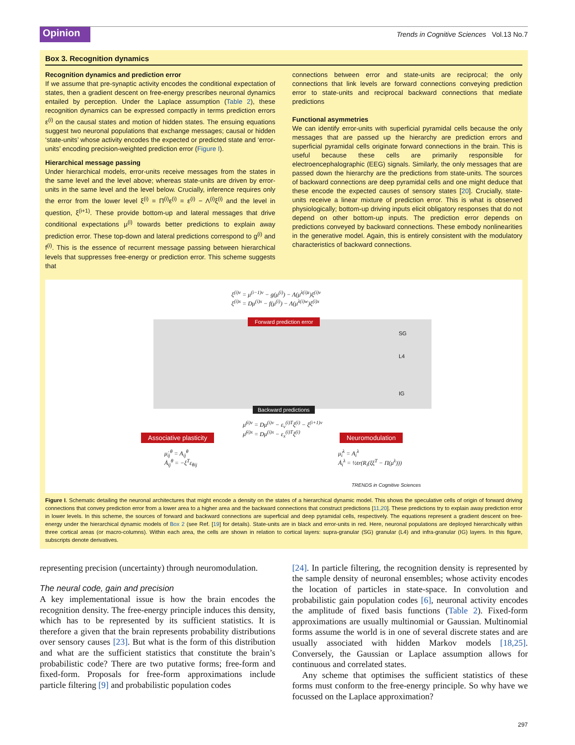Opinion
Trends in Cognitive Sciences Vol.13 No.7
Box 3. Recognition dynamics
Recognition dynamics and prediction error
If we assume that pre-synaptic activity encodes the conditional expectation of states, then a gradient descent on free-energy prescribes neuronal dynamics entailed by perception. Under the Laplace assumption (Table 2), these recognition dynamics can be expressed compactly in terms prediction errors ε<sup>(i)</sup> on the causal states and motion of hidden states. The ensuing equations suggest two neuronal populations that exchange messages; causal or hidden ‘state-units’ whose activity encodes the expected or predicted state and ‘error-units’ encoding precision-weighted prediction error (Figure I).
Hierarchical message passing
Under hierarchical models, error-units receive messages from the states in the same level and the level above; whereas state-units are driven by error-units in the same level and the level below. Crucially, inference requires only the error from the lower level ξ<sup>(i)</sup> = Π<sup>(i)</sup>ε<sup>(i)</sup> = ε<sup>(i)</sup> − Λ<sup>(i)</sup>ξ<sup>(i)</sup> and the level in question, ξ<sup>(i+1)</sup>. These provide bottom-up and lateral messages that drive conditional expectations μ<sup>(i)</sup> towards better predictions to explain away prediction error. These top-down and lateral predictions correspond to g<sup>(i)</sup> and f<sup>(i)</sup>. This is the essence of recurrent message passing between hierarchical levels that suppresses free-energy or prediction error. This scheme suggests that
connections between error and state-units are reciprocal; the only connections that link levels are forward connections conveying prediction error to state-units and reciprocal backward connections that mediate predictions
Functional asymmetries
We can identify error-units with superficial pyramidal cells because the only messages that are passed up the hierarchy are prediction errors and superficial pyramidal cells originate forward connections in the brain. This is useful because these cells are primarily responsible for electroencephalographic (EEG) signals. Similarly, the only messages that are passed down the hierarchy are the predictions from state-units. The sources of backward connections are deep pyramidal cells and one might deduce that these encode the expected causes of sensory states [20]. Crucially, state-units receive a linear mixture of prediction error. This is what is observed physiologically; bottom-up driving inputs elicit obligatory responses that do not depend on other bottom-up inputs. The prediction error depends on predictions conveyed by backward connections. These embody nonlinearities in the generative model. Again, this is entirely consistent with the modulatory characteristics of backward connections.
ξ<sup>(i)v</sup> = μ<sup>(i−1)v</sup> − g(μ<sup>(i)</sup>) − Λ(μ<sup>λ(i)z</sup>)ξ<sup>(i)v</sup>
ξ<sup>(i)x</sup> = Dμ<sup>(i)x</sup> − f(μ<sup>(i)</sup>) − Λ(μ<sup>λ(i)w</sup>)ξ<sup>(i)x</sup>
Forward prediction error
SG
L4
IG
Backward predictions
μ̇<sup>(i)v</sup> = Dμ<sup>(i)v</sup> − ε<sub>v</sub><sup>(i)T</sup>ξ<sup>(i)</sup> − ξ<sup>(i+1)v</sup>
μ̇<sup>(i)x</sup> = Dμ<sup>(i)x</sup> − ε<sub>x</sub><sup>(i)T</sup>ξ<sup>(i)</sup>
Associative plasticity
μ̇<sub>ij</sub><sup>θ</sup> = A<sub>ij</sub><sup>θ</sup>
Ȧ<sub>ij</sub><sup>θ</sup> = −ξ<sup>T</sup>ε<sub>θij</sub>
Neuromodulation
μ̇<sub>i</sub><sup>λ</sup> = A<sub>i</sub><sup>λ</sup>
Ȧ<sub>i</sub><sup>λ</sup> = ½tr(R<sub>i</sub>(ξξ<sup>T</sup> − Π(μ<sup>λ</sup>)))
TRENDS in Cognitive Sciences
Figure I. Schematic detailing the neuronal architectures that might encode a density on the states of a hierarchical dynamic model. This shows the speculative cells of origin of forward driving connections that convey prediction error from a lower area to a higher area and the backward connections that construct predictions [11,20]. These predictions try to explain away prediction error in lower levels. In this scheme, the sources of forward and backward connections are superficial and deep pyramidal cells, respectively. The equations represent a gradient descent on free-energy under the hierarchical dynamic models of Box 2 (see Ref. [19] for details). State-units are in black and error-units in red. Here, neuronal populations are deployed hierarchically within three cortical areas (or macro-columns). Within each area, the cells are shown in relation to cortical layers: supra-granular (SG) granular (L4) and infra-granular (IG) layers. In this figure, subscripts denote derivatives.
representing precision (uncertainty) through neuromodulation.
The neural code, gain and precision
A key implementational issue is how the brain encodes the recognition density. The free-energy principle induces this density, which has to be represented by its sufficient statistics. It is therefore a given that the brain represents probability distributions over sensory causes [23]. But what is the form of this distribution and what are the sufficient statistics that constitute the brain’s probabilistic code? There are two putative forms; free-form and fixed-form. Proposals for free-form approximations include particle filtering [9] and probabilistic population codes
[24]. In particle filtering, the recognition density is represented by the sample density of neuronal ensembles; whose activity encodes the location of particles in state-space. In convolution and probabilistic gain population codes [6], neuronal activity encodes the amplitude of fixed basis functions (Table 2). Fixed-form approximations are usually multinomial or Gaussian. Multinomial forms assume the world is in one of several discrete states and are usually associated with hidden Markov models [18,25]. Conversely, the Gaussian or Laplace assumption allows for continuous and correlated states.
Any scheme that optimises the sufficient statistics of these forms must conform to the free-energy principle. So why have we focussed on the Laplace approximation?
297